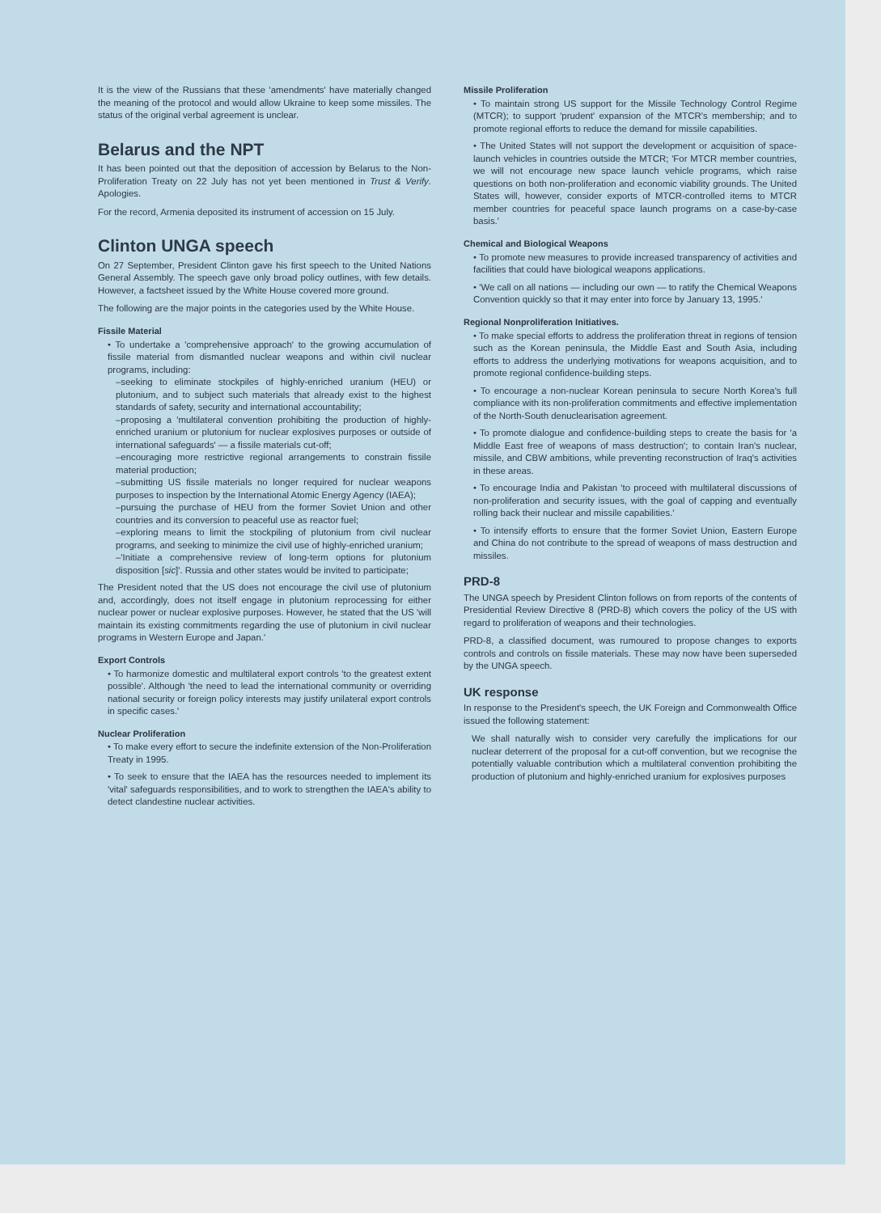It is the view of the Russians that these 'amendments' have materially changed the meaning of the protocol and would allow Ukraine to keep some missiles. The status of the original verbal agreement is unclear.
Belarus and the NPT
It has been pointed out that the deposition of accession by Belarus to the Non-Proliferation Treaty on 22 July has not yet been mentioned in Trust & Verify. Apologies.
For the record, Armenia deposited its instrument of accession on 15 July.
Clinton UNGA speech
On 27 September, President Clinton gave his first speech to the United Nations General Assembly. The speech gave only broad policy outlines, with few details. However, a factsheet issued by the White House covered more ground.
The following are the major points in the categories used by the White House.
Fissile Material
• To undertake a 'comprehensive approach' to the growing accumulation of fissile material from dismantled nuclear weapons and within civil nuclear programs, including:
–seeking to eliminate stockpiles of highly-enriched uranium (HEU) or plutonium, and to subject such materials that already exist to the highest standards of safety, security and international accountability;
–proposing a 'multilateral convention prohibiting the production of highly-enriched uranium or plutonium for nuclear explosives purposes or outside of international safeguards' — a fissile materials cut-off;
–encouraging more restrictive regional arrangements to constrain fissile material production;
–submitting US fissile materials no longer required for nuclear weapons purposes to inspection by the International Atomic Energy Agency (IAEA);
–pursuing the purchase of HEU from the former Soviet Union and other countries and its conversion to peaceful use as reactor fuel;
–exploring means to limit the stockpiling of plutonium from civil nuclear programs, and seeking to minimize the civil use of highly-enriched uranium;
–'Initiate a comprehensive review of long-term options for plutonium disposition [sic]'. Russia and other states would be invited to participate;
The President noted that the US does not encourage the civil use of plutonium and, accordingly, does not itself engage in plutonium reprocessing for either nuclear power or nuclear explosive purposes. However, he stated that the US 'will maintain its existing commitments regarding the use of plutonium in civil nuclear programs in Western Europe and Japan.'
Export Controls
• To harmonize domestic and multilateral export controls 'to the greatest extent possible'. Although 'the need to lead the international community or overriding national security or foreign policy interests may justify unilateral export controls in specific cases.'
Nuclear Proliferation
• To make every effort to secure the indefinite extension of the Non-Proliferation Treaty in 1995.
• To seek to ensure that the IAEA has the resources needed to implement its 'vital' safeguards responsibilities, and to work to strengthen the IAEA's ability to detect clandestine nuclear activities.
Missile Proliferation
• To maintain strong US support for the Missile Technology Control Regime (MTCR); to support 'prudent' expansion of the MTCR's membership; and to promote regional efforts to reduce the demand for missile capabilities.
• The United States will not support the development or acquisition of space-launch vehicles in countries outside the MTCR; 'For MTCR member countries, we will not encourage new space launch vehicle programs, which raise questions on both non-proliferation and economic viability grounds. The United States will, however, consider exports of MTCR-controlled items to MTCR member countries for peaceful space launch programs on a case-by-case basis.'
Chemical and Biological Weapons
• To promote new measures to provide increased transparency of activities and facilities that could have biological weapons applications.
• 'We call on all nations — including our own — to ratify the Chemical Weapons Convention quickly so that it may enter into force by January 13, 1995.'
Regional Nonproliferation Initiatives.
• To make special efforts to address the proliferation threat in regions of tension such as the Korean peninsula, the Middle East and South Asia, including efforts to address the underlying motivations for weapons acquisition, and to promote regional confidence-building steps.
• To encourage a non-nuclear Korean peninsula to secure North Korea's full compliance with its non-proliferation commitments and effective implementation of the North-South denuclearisation agreement.
• To promote dialogue and confidence-building steps to create the basis for 'a Middle East free of weapons of mass destruction'; to contain Iran's nuclear, missile, and CBW ambitions, while preventing reconstruction of Iraq's activities in these areas.
• To encourage India and Pakistan 'to proceed with multilateral discussions of non-proliferation and security issues, with the goal of capping and eventually rolling back their nuclear and missile capabilities.'
• To intensify efforts to ensure that the former Soviet Union, Eastern Europe and China do not contribute to the spread of weapons of mass destruction and missiles.
PRD-8
The UNGA speech by President Clinton follows on from reports of the contents of Presidential Review Directive 8 (PRD-8) which covers the policy of the US with regard to proliferation of weapons and their technologies.
PRD-8, a classified document, was rumoured to propose changes to exports controls and controls on fissile materials. These may now have been superseded by the UNGA speech.
UK response
In response to the President's speech, the UK Foreign and Commonwealth Office issued the following statement:
We shall naturally wish to consider very carefully the implications for our nuclear deterrent of the proposal for a cut-off convention, but we recognise the potentially valuable contribution which a multilateral convention prohibiting the production of plutonium and highly-enriched uranium for explosives purposes